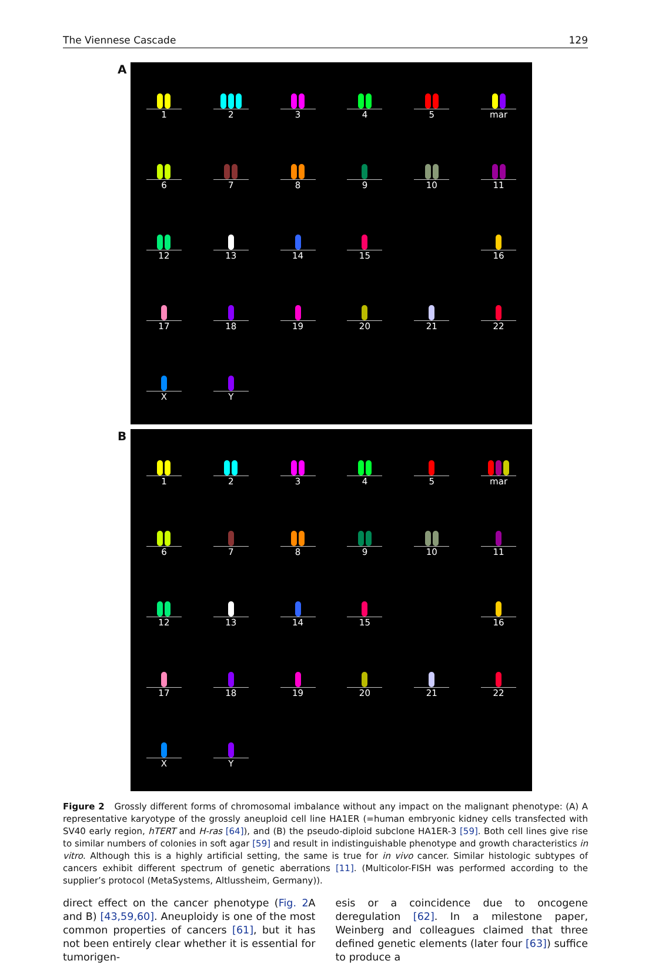The Viennese Cascade 129
A
1
2
3
4
5
mar
6
7
8
9
10
11
12
13
14
15
16
17
18
19
20
21
22
X
Y
B
1
2
3
4
5
mar
6
7
8
9
10
11
12
13
14
15
16
17
18
19
20
21
22
X
Y
Figure 2 Grossly different forms of chromosomal imbalance without any impact on the malignant phenotype: (A) A representative karyotype of the grossly aneuploid cell line HA1ER (=human embryonic kidney cells transfected with SV40 early region, hTERT and H-ras [64]), and (B) the pseudo-diploid subclone HA1ER-3 [59]. Both cell lines give rise to similar numbers of colonies in soft agar [59] and result in indistinguishable phenotype and growth characteristics in vitro. Although this is a highly artificial setting, the same is true for in vivo cancer. Similar histologic subtypes of cancers exhibit different spectrum of genetic aberrations [11]. (Multicolor-FISH was performed according to the supplier’s protocol (MetaSystems, Altlussheim, Germany)).
direct effect on the cancer phenotype (Fig. 2 A and B) [43,59,60]. Aneuploidy is one of the most common properties of cancers [61], but it has not been entirely clear whether it is essential for tumorigen-
esis or a coincidence due to oncogene deregulation [62]. In a milestone paper, Weinberg and colleagues claimed that three defined genetic elements (later four [63]) suffice to produce a